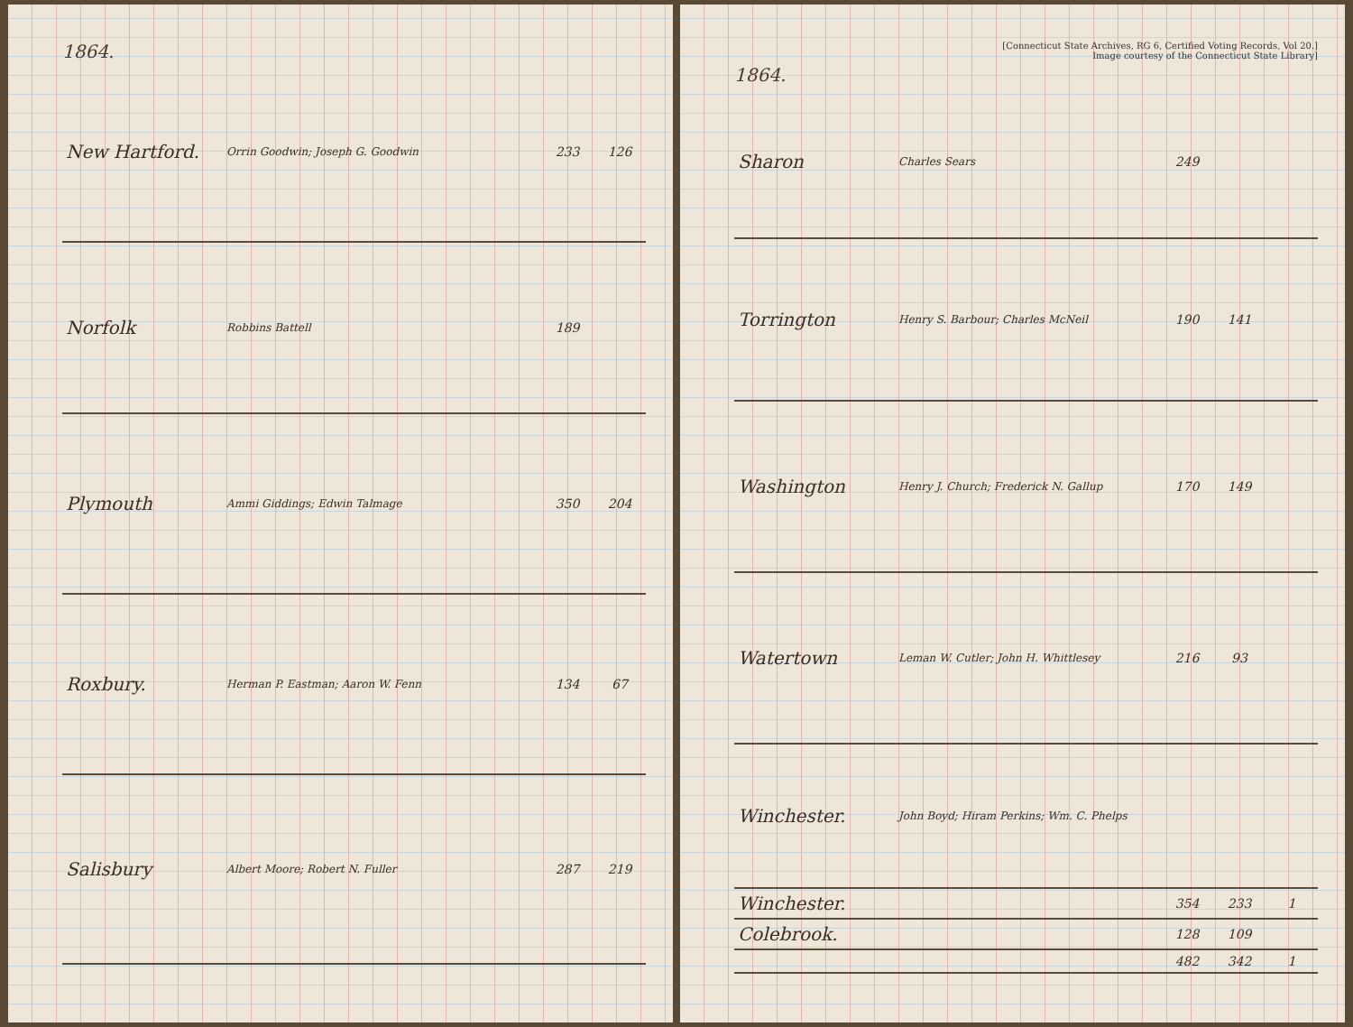1864.
| New Hartford. | Orrin Goodwin; Joseph G. Goodwin | 233 | 126 |
| Norfolk | Robbins Battell | 189 | |
| Plymouth | Ammi Giddings; Edwin Talmage | 350 | 204 |
| Roxbury. | Herman P. Eastman; Aaron W. Fenn | 134 | 67 |
| Salisbury | Albert Moore; Robert N. Fuller | 287 | 219 |
[Connecticut State Archives, RG 6, Certified Voting Records, Vol 20.]
Image courtesy of the Connecticut State Library]
1864.
| Sharon | Charles Sears | 249 | | |
| Torrington | Henry S. Barbour; Charles McNeil | 190 | 141 | |
| Washington | Henry J. Church; Frederick N. Gallup | 170 | 149 | |
| Watertown | Leman W. Cutler; John H. Whittlesey | 216 | 93 | |
| Winchester. | John Boyd; Hiram Perkins; Wm. C. Phelps | | | |
| Winchester. | | 354 | 233 | 1 |
| Colebrook. | | 128 | 109 | |
| | | 482 | 342 | 1 |